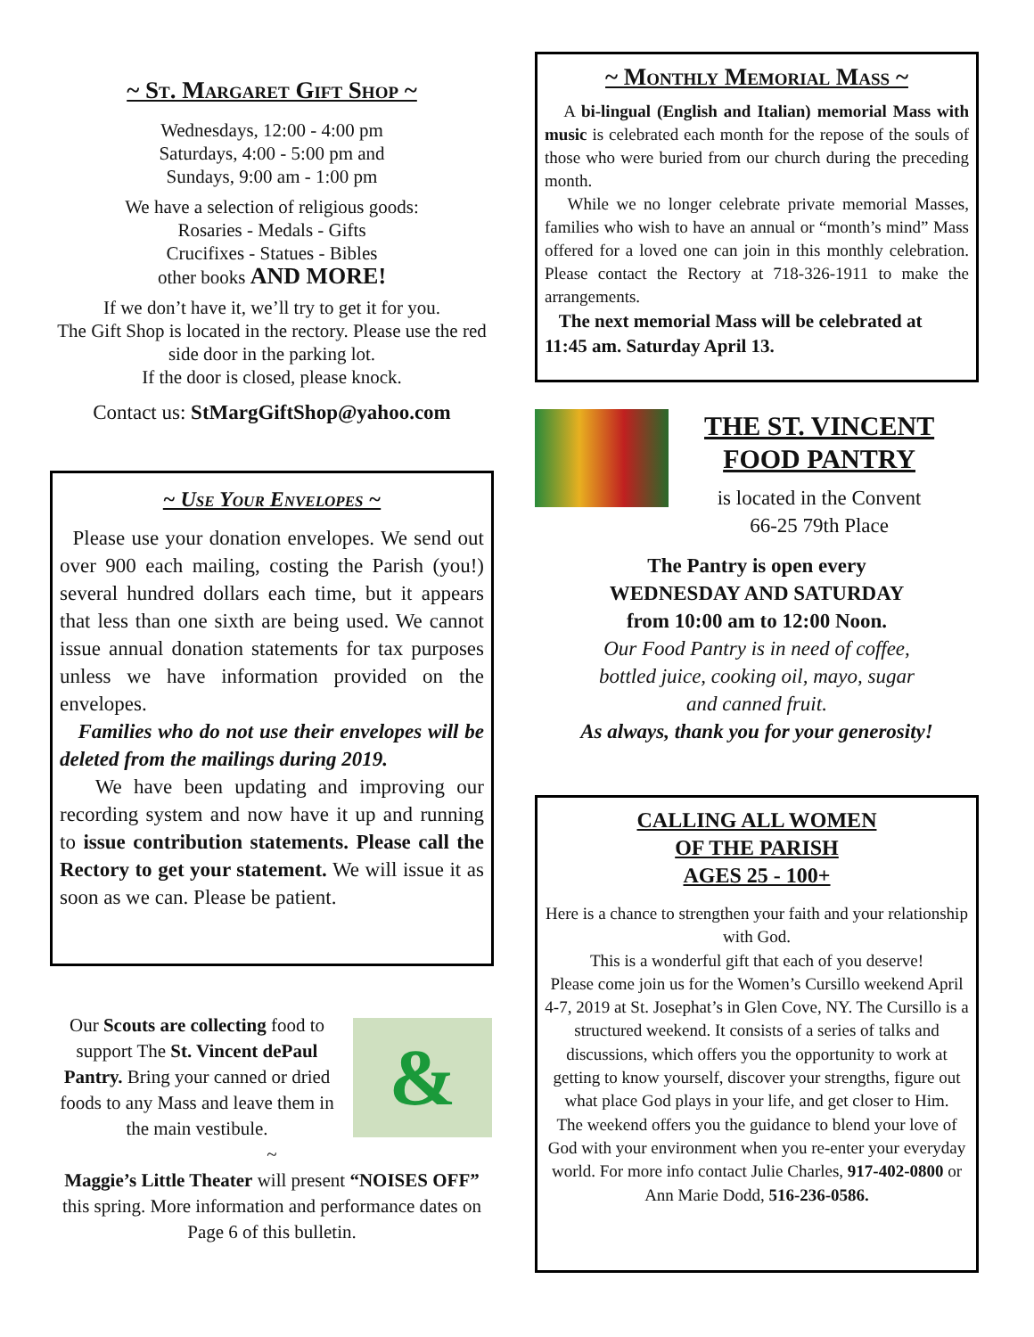~ St. Margaret Gift Shop ~
Wednesdays, 12:00 - 4:00 pm
Saturdays, 4:00 - 5:00 pm and
Sundays, 9:00 am - 1:00 pm
We have a selection of religious goods:
Rosaries - Medals - Gifts
Crucifixes - Statues - Bibles
other books AND MORE!
If we don’t have it, we’ll try to get it for you.
The Gift Shop is located in the rectory. Please use the red side door in the parking lot.
If the door is closed, please knock.
Contact us: StMargGiftShop@yahoo.com
~ Use Your Envelopes ~
Please use your donation envelopes. We send out over 900 each mailing, costing the Parish (you!) several hundred dollars each time, but it appears that less than one sixth are being used. We cannot issue annual donation statements for tax purposes unless we have information provided on the envelopes.
Families who do not use their envelopes will be deleted from the mailings during 2019.
We have been updating and improving our recording system and now have it up and running to issue contribution statements. Please call the Rectory to get your statement. We will issue it as soon as we can. Please be patient.
Our Scouts are collecting food to support The St. Vincent dePaul Pantry. Bring your canned or dried foods to any Mass and leave them in the main vestibule.
&
~
Maggie’s Little Theater will present “NOISES OFF” this spring. More information and performance dates on Page 6 of this bulletin.
~ Monthly Memorial Mass ~
A bi-lingual (English and Italian) memorial Mass with music is celebrated each month for the repose of the souls of those who were buried from our church during the preceding month.
While we no longer celebrate private memorial Masses, families who wish to have an annual or “month’s mind” Mass offered for a loved one can join in this monthly celebration. Please contact the Rectory at 718-326-1911 to make the arrangements.
The next memorial Mass will be celebrated at 11:45 am. Saturday April 13.
THE ST. VINCENT
FOOD PANTRY
is located in the Convent
66-25 79th Place
The Pantry is open every
WEDNESDAY AND SATURDAY
from 10:00 am to 12:00 Noon.
Our Food Pantry is in need of coffee,
bottled juice, cooking oil, mayo, sugar
and canned fruit.
As always, thank you for your generosity!
CALLING ALL WOMEN
OF THE PARISH
AGES 25 - 100+
Here is a chance to strengthen your faith and your relationship with God.
This is a wonderful gift that each of you deserve!
Please come join us for the Women’s Cursillo weekend April 4-7, 2019 at St. Josephat’s in Glen Cove, NY. The Cursillo is a structured weekend. It consists of a series of talks and discussions, which offers you the opportunity to work at getting to know yourself, discover your strengths, figure out what place God plays in your life, and get closer to Him.
The weekend offers you the guidance to blend your love of God with your environment when you re-enter your everyday world. For more info contact Julie Charles, 917-402-0800 or Ann Marie Dodd, 516-236-0586.